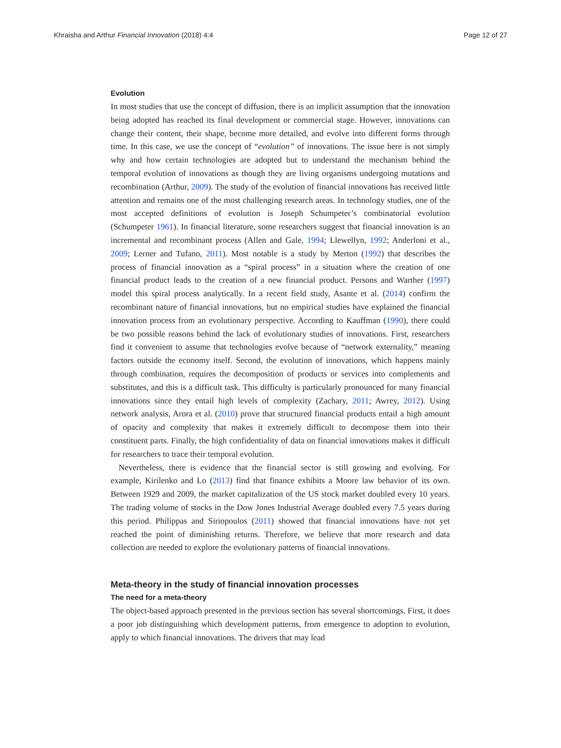Khraisha and Arthur Financial Innovation (2018) 4:4 Page 12 of 27
Evolution
In most studies that use the concept of diffusion, there is an implicit assumption that the innovation being adopted has reached its final development or commercial stage. However, innovations can change their content, their shape, become more detailed, and evolve into different forms through time. In this case, we use the concept of “evolution” of innovations. The issue here is not simply why and how certain technologies are adopted but to understand the mechanism behind the temporal evolution of innovations as though they are living organisms undergoing mutations and recombination (Arthur, 2009). The study of the evolution of financial innovations has received little attention and remains one of the most challenging research areas. In technology studies, one of the most accepted definitions of evolution is Joseph Schumpeter’s combinatorial evolution (Schumpeter 1961). In financial literature, some researchers suggest that financial innovation is an incremental and recombinant process (Allen and Gale, 1994; Llewellyn, 1992; Anderloni et al., 2009; Lerner and Tufano, 2011). Most notable is a study by Merton (1992) that describes the process of financial innovation as a “spiral process” in a situation where the creation of one financial product leads to the creation of a new financial product. Persons and Warther (1997) model this spiral process analytically. In a recent field study, Asante et al. (2014) confirm the recombinant nature of financial innovations, but no empirical studies have explained the financial innovation process from an evolutionary perspective. According to Kauffman (1990), there could be two possible reasons behind the lack of evolutionary studies of innovations. First, researchers find it convenient to assume that technologies evolve because of “network externality,” meaning factors outside the economy itself. Second, the evolution of innovations, which happens mainly through combination, requires the decomposition of products or services into complements and substitutes, and this is a difficult task. This difficulty is particularly pronounced for many financial innovations since they entail high levels of complexity (Zachary, 2011; Awrey, 2012). Using network analysis, Arora et al. (2010) prove that structured financial products entail a high amount of opacity and complexity that makes it extremely difficult to decompose them into their constituent parts. Finally, the high confidentiality of data on financial innovations makes it difficult for researchers to trace their temporal evolution.
Nevertheless, there is evidence that the financial sector is still growing and evolving. For example, Kirilenko and Lo (2013) find that finance exhibits a Moore law behavior of its own. Between 1929 and 2009, the market capitalization of the US stock market doubled every 10 years. The trading volume of stocks in the Dow Jones Industrial Average doubled every 7.5 years during this period. Philippas and Siriopoulos (2011) showed that financial innovations have not yet reached the point of diminishing returns. Therefore, we believe that more research and data collection are needed to explore the evolutionary patterns of financial innovations.
Meta-theory in the study of financial innovation processes
The need for a meta-theory
The object-based approach presented in the previous section has several shortcomings. First, it does a poor job distinguishing which development patterns, from emergence to adoption to evolution, apply to which financial innovations. The drivers that may lead